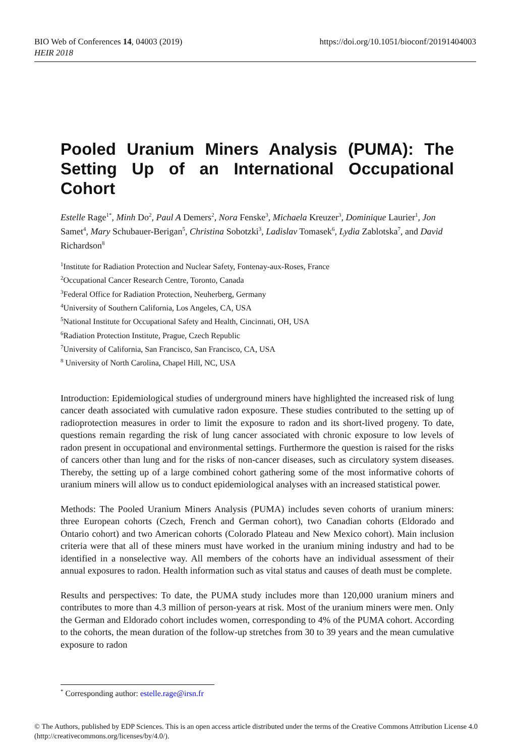https://doi.org/10.1051/bioconf/20191404003 BIO Web of Conferences 14, 04003 (2019)
HEIR 2018
Pooled Uranium Miners Analysis (PUMA): The Setting Up of an International Occupational Cohort
Estelle Rage<sup>1*</sup>, Minh Do<sup>2</sup>, Paul A Demers<sup>2</sup>, Nora Fenske<sup>3</sup>, Michaela Kreuzer<sup>3</sup>, Dominique Laurier<sup>1</sup>, Jon Samet<sup>4</sup>, Mary Schubauer-Berigan<sup>5</sup>, Christina Sobotzki<sup>3</sup>, Ladislav Tomasek<sup>6</sup>, Lydia Zablotska<sup>7</sup>, and David Richardson<sup>8</sup>
<sup>1</sup> Institute for Radiation Protection and Nuclear Safety, Fontenay-aux-Roses, France
<sup>2</sup> Occupational Cancer Research Centre, Toronto, Canada
<sup>3</sup> Federal Office for Radiation Protection, Neuherberg, Germany
<sup>4</sup> University of Southern California, Los Angeles, CA, USA
<sup>5</sup> National Institute for Occupational Safety and Health, Cincinnati, OH, USA
<sup>6</sup> Radiation Protection Institute, Prague, Czech Republic
<sup>7</sup> University of California, San Francisco, San Francisco, CA, USA
<sup>8</sup> University of North Carolina, Chapel Hill, NC, USA
Introduction: Epidemiological studies of underground miners have highlighted the increased risk of lung cancer death associated with cumulative radon exposure. These studies contributed to the setting up of radioprotection measures in order to limit the exposure to radon and its short-lived progeny. To date, questions remain regarding the risk of lung cancer associated with chronic exposure to low levels of radon present in occupational and environmental settings. Furthermore the question is raised for the risks of cancers other than lung and for the risks of non-cancer diseases, such as circulatory system diseases. Thereby, the setting up of a large combined cohort gathering some of the most informative cohorts of uranium miners will allow us to conduct epidemiological analyses with an increased statistical power.
Methods: The Pooled Uranium Miners Analysis (PUMA) includes seven cohorts of uranium miners: three European cohorts (Czech, French and German cohort), two Canadian cohorts (Eldorado and Ontario cohort) and two American cohorts (Colorado Plateau and New Mexico cohort). Main inclusion criteria were that all of these miners must have worked in the uranium mining industry and had to be identified in a nonselective way. All members of the cohorts have an individual assessment of their annual exposures to radon. Health information such as vital status and causes of death must be complete.
Results and perspectives: To date, the PUMA study includes more than 120,000 uranium miners and contributes to more than 4.3 million of person-years at risk. Most of the uranium miners were men. Only the German and Eldorado cohort includes women, corresponding to 4% of the PUMA cohort. According to the cohorts, the mean duration of the follow-up stretches from 30 to 39 years and the mean cumulative exposure to radon
<sup>*</sup> Corresponding author: estelle.rage@irsn.fr
© The Authors, published by EDP Sciences. This is an open access article distributed under the terms of the Creative Commons Attribution License 4.0 (http://creativecommons.org/licenses/by/4.0/).